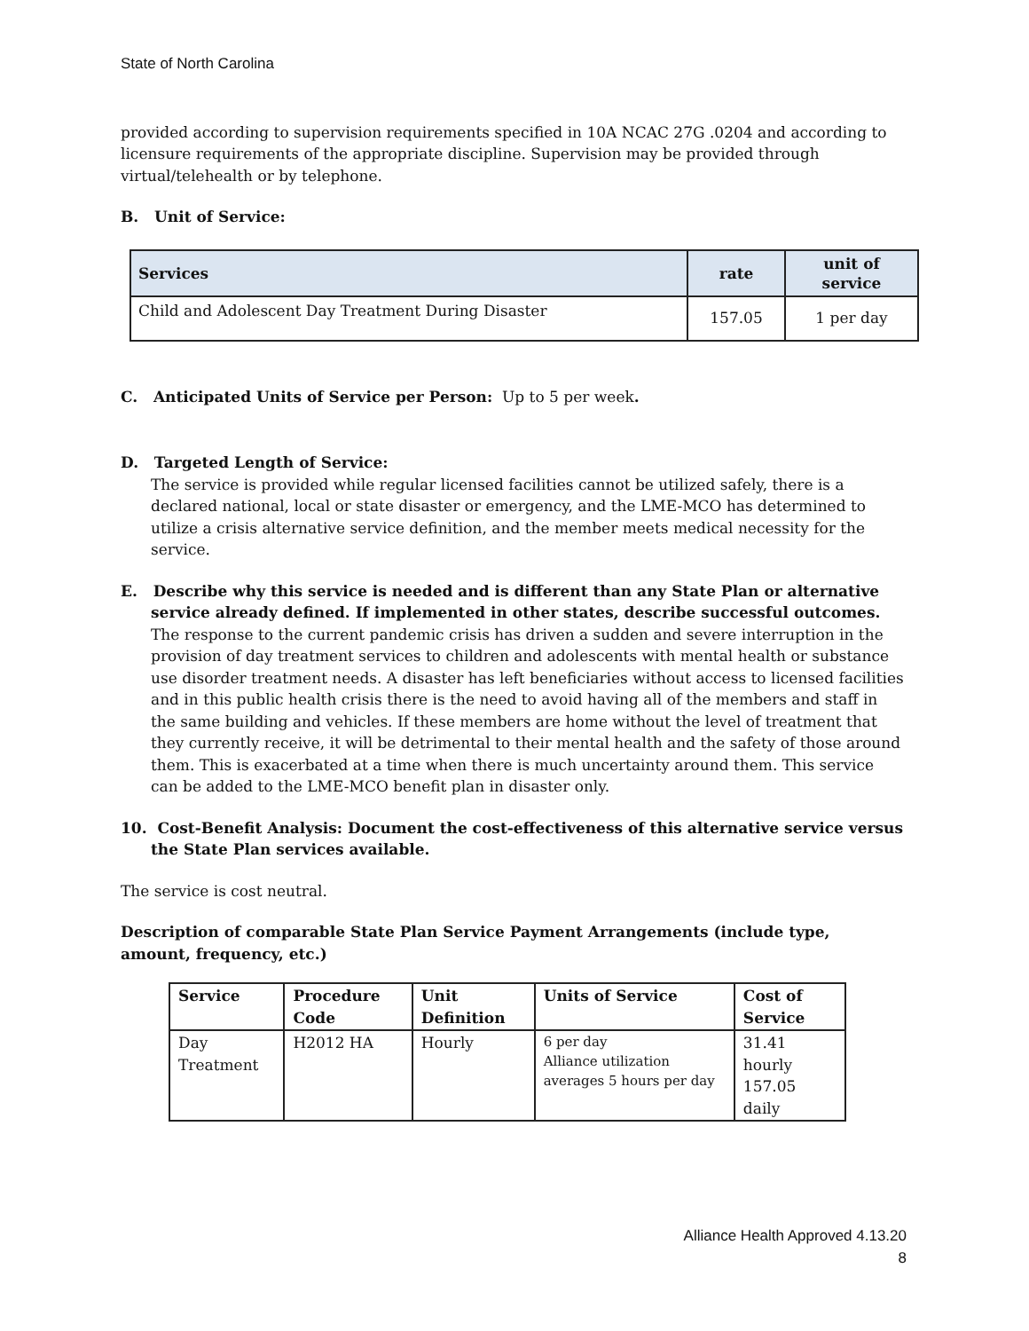State of North Carolina
provided according to supervision requirements specified in 10A NCAC 27G .0204 and according to licensure requirements of the appropriate discipline. Supervision may be provided through virtual/telehealth or by telephone.
B. Unit of Service:
| Services | rate | unit of service |
| --- | --- | --- |
| Child and Adolescent Day Treatment During Disaster | 157.05 | 1 per day |
C. Anticipated Units of Service per Person: Up to 5 per week.
D. Targeted Length of Service:
The service is provided while regular licensed facilities cannot be utilized safely, there is a declared national, local or state disaster or emergency, and the LME-MCO has determined to utilize a crisis alternative service definition, and the member meets medical necessity for the service.
E. Describe why this service is needed and is different than any State Plan or alternative
service already defined. If implemented in other states, describe successful outcomes. The response to the current pandemic crisis has driven a sudden and severe interruption in the provision of day treatment services to children and adolescents with mental health or substance use disorder treatment needs. A disaster has left beneficiaries without access to licensed facilities and in this public health crisis there is the need to avoid having all of the members and staff in the same building and vehicles. If these members are home without the level of treatment that they currently receive, it will be detrimental to their mental health and the safety of those around them. This is exacerbated at a time when there is much uncertainty around them. This service can be added to the LME-MCO benefit plan in disaster only.
10. Cost-Benefit Analysis: Document the cost-effectiveness of this alternative service versus
the State Plan services available.
The service is cost neutral.
Description of comparable State Plan Service Payment Arrangements (include type, amount, frequency, etc.)
| Service | Procedure Code | Unit Definition | Units of Service | Cost of Service |
| Day Treatment | H2012 HA | Hourly | 6 per day Alliance utilization averages 5 hours per day | 31.41 hourly 157.05 daily |
Alliance Health Approved 4.13.20
8